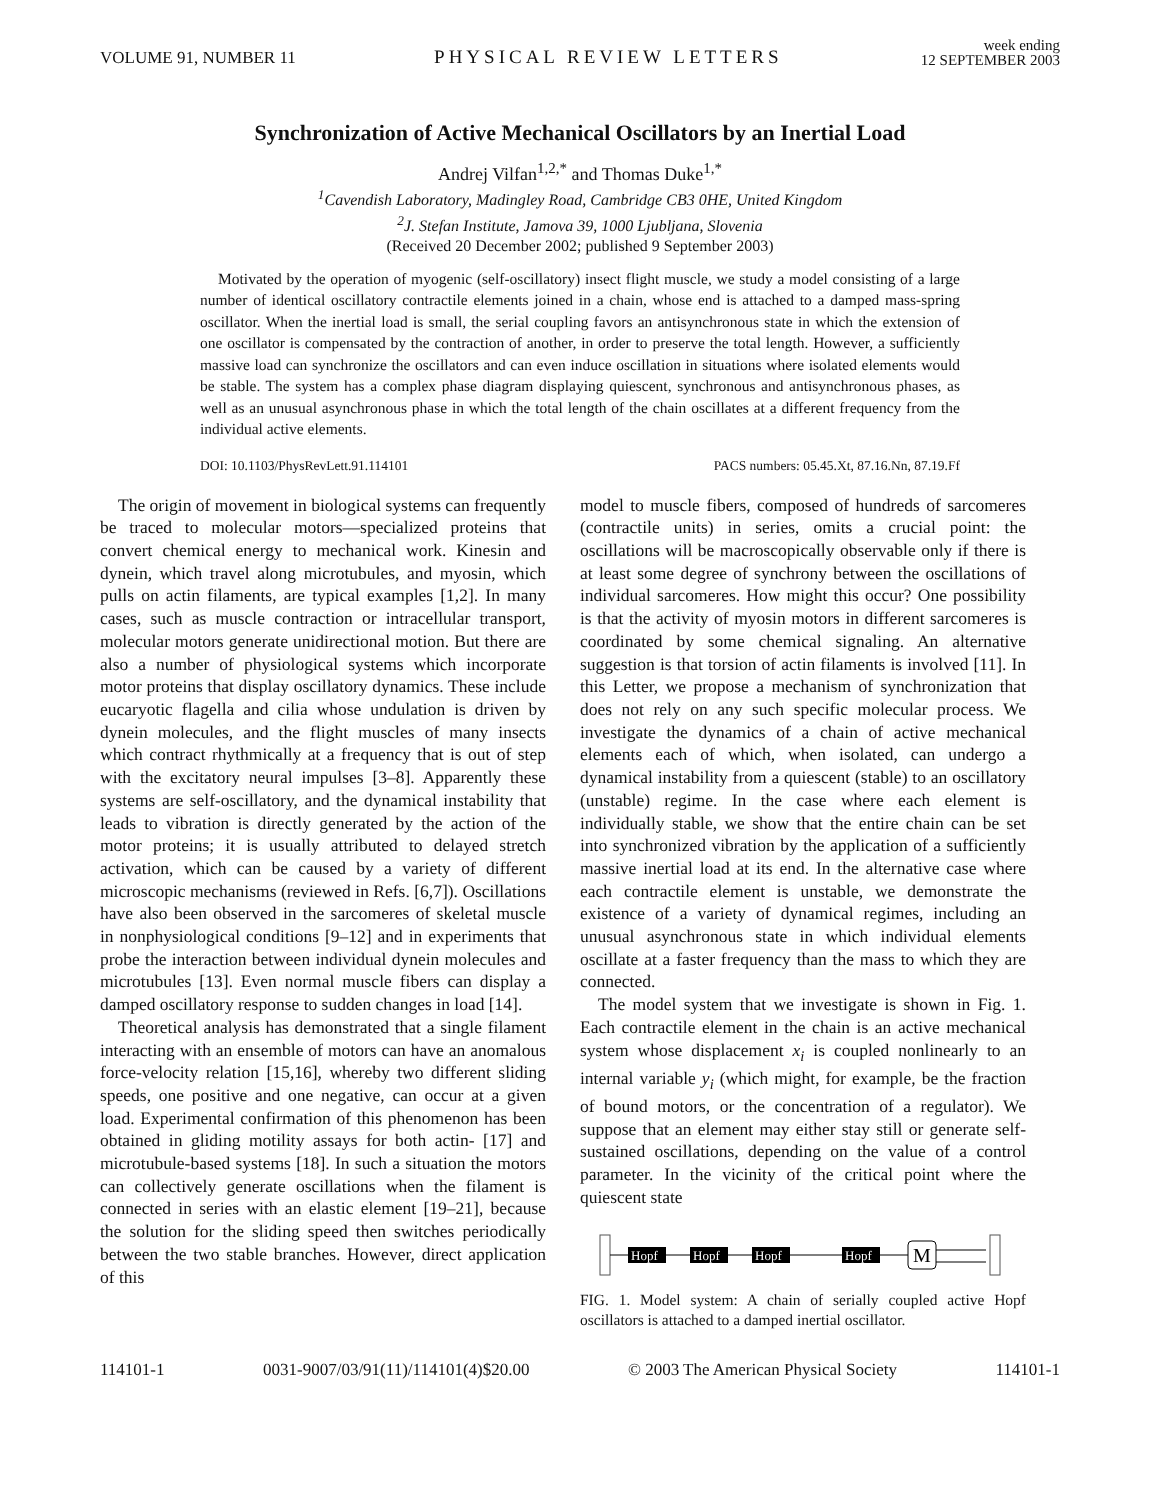VOLUME 91, NUMBER 11
PHYSICAL REVIEW LETTERS
week ending
12 SEPTEMBER 2003
Synchronization of Active Mechanical Oscillators by an Inertial Load
Andrej Vilfan<sup>1,2,*</sup> and Thomas Duke<sup>1,*</sup>
<sup>1</sup> Cavendish Laboratory, Madingley Road, Cambridge CB3 0HE, United Kingdom
<sup>2</sup> J. Stefan Institute, Jamova 39, 1000 Ljubljana, Slovenia
(Received 20 December 2002; published 9 September 2003)
Motivated by the operation of myogenic (self-oscillatory) insect flight muscle, we study a model consisting of a large number of identical oscillatory contractile elements joined in a chain, whose end is attached to a damped mass-spring oscillator. When the inertial load is small, the serial coupling favors an antisynchronous state in which the extension of one oscillator is compensated by the contraction of another, in order to preserve the total length. However, a sufficiently massive load can synchronize the oscillators and can even induce oscillation in situations where isolated elements would be stable. The system has a complex phase diagram displaying quiescent, synchronous and antisynchronous phases, as well as an unusual asynchronous phase in which the total length of the chain oscillates at a different frequency from the individual active elements.
DOI: 10.1103/PhysRevLett.91.114101 PACS numbers: 05.45.Xt, 87.16.Nn, 87.19.Ff
The origin of movement in biological systems can frequently be traced to molecular motors—specialized proteins that convert chemical energy to mechanical work. Kinesin and dynein, which travel along microtubules, and myosin, which pulls on actin filaments, are typical examples [1,2]. In many cases, such as muscle contraction or intracellular transport, molecular motors generate unidirectional motion. But there are also a number of physiological systems which incorporate motor proteins that display oscillatory dynamics. These include eucaryotic flagella and cilia whose undulation is driven by dynein molecules, and the flight muscles of many insects which contract rhythmically at a frequency that is out of step with the excitatory neural impulses [3–8]. Apparently these systems are self-oscillatory, and the dynamical instability that leads to vibration is directly generated by the action of the motor proteins; it is usually attributed to delayed stretch activation, which can be caused by a variety of different microscopic mechanisms (reviewed in Refs. [6,7]). Oscillations have also been observed in the sarcomeres of skeletal muscle in nonphysiological conditions [9–12] and in experiments that probe the interaction between individual dynein molecules and microtubules [13]. Even normal muscle fibers can display a damped oscillatory response to sudden changes in load [14].
Theoretical analysis has demonstrated that a single filament interacting with an ensemble of motors can have an anomalous force-velocity relation [15,16], whereby two different sliding speeds, one positive and one negative, can occur at a given load. Experimental confirmation of this phenomenon has been obtained in gliding motility assays for both actin- [17] and microtubule-based systems [18]. In such a situation the motors can collectively generate oscillations when the filament is connected in series with an elastic element [19–21], because the solution for the sliding speed then switches periodically between the two stable branches. However, direct application of this
model to muscle fibers, composed of hundreds of sarcomeres (contractile units) in series, omits a crucial point: the oscillations will be macroscopically observable only if there is at least some degree of synchrony between the oscillations of individual sarcomeres. How might this occur? One possibility is that the activity of myosin motors in different sarcomeres is coordinated by some chemical signaling. An alternative suggestion is that torsion of actin filaments is involved [11]. In this Letter, we propose a mechanism of synchronization that does not rely on any such specific molecular process. We investigate the dynamics of a chain of active mechanical elements each of which, when isolated, can undergo a dynamical instability from a quiescent (stable) to an oscillatory (unstable) regime. In the case where each element is individually stable, we show that the entire chain can be set into synchronized vibration by the application of a sufficiently massive inertial load at its end. In the alternative case where each contractile element is unstable, we demonstrate the existence of a variety of dynamical regimes, including an unusual asynchronous state in which individual elements oscillate at a faster frequency than the mass to which they are connected.
The model system that we investigate is shown in Fig. 1. Each contractile element in the chain is an active mechanical system whose displacement x<sub>i</sub> is coupled nonlinearly to an internal variable y<sub>i</sub> (which might, for example, be the fraction of bound motors, or the concentration of a regulator). We suppose that an element may either stay still or generate self-sustained oscillations, depending on the value of a control parameter. In the vicinity of the critical point where the quiescent state
Hopf
Hopf
Hopf
Hopf
M
FIG. 1. Model system: A chain of serially coupled active Hopf oscillators is attached to a damped inertial oscillator.
114101-1 0031-9007/03/91(11)/114101(4)$20.00 © 2003 The American Physical Society 114101-1